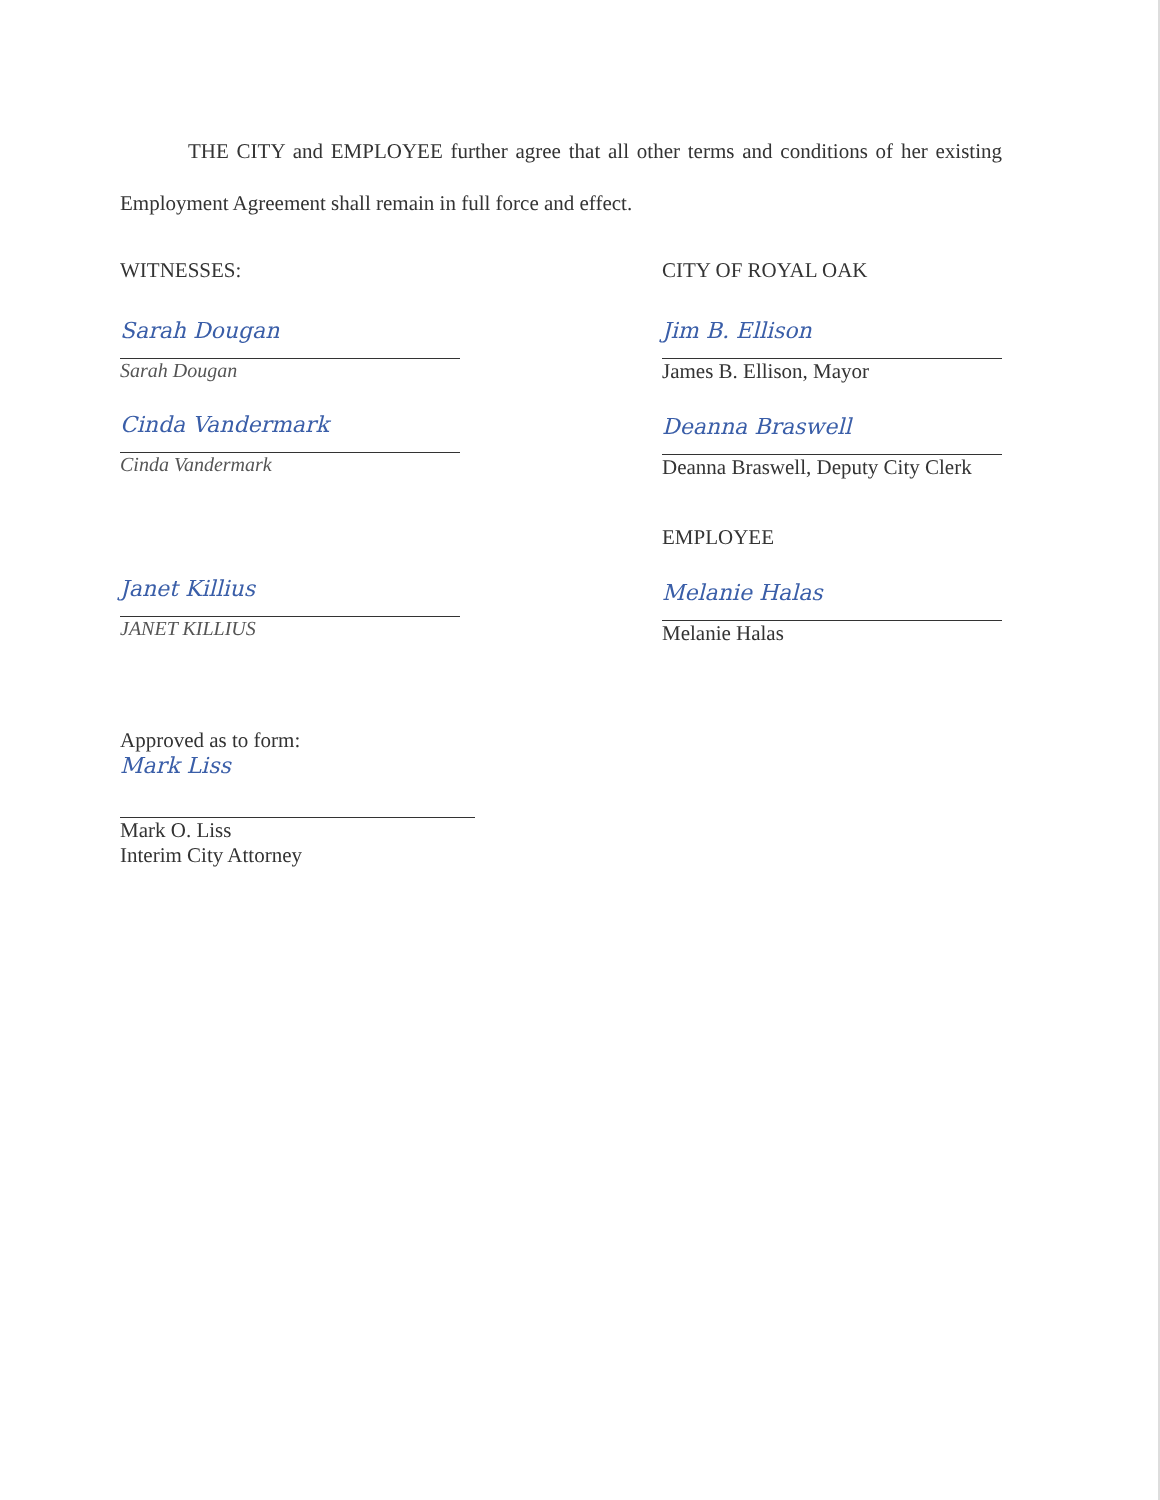THE CITY and EMPLOYEE further agree that all other terms and conditions of her existing Employment Agreement shall remain in full force and effect.
WITNESSES:
Sarah Dougan
Sarah Dougan
Cinda Vandermark
Cinda Vandermark
Janet Killius
JANET KILLIUS
CITY OF ROYAL OAK
Jim B. Ellison
James B. Ellison, Mayor
Deanna Braswell
Deanna Braswell, Deputy City Clerk
EMPLOYEE
Melanie Halas
Melanie Halas
Approved as to form:
Mark Liss
Mark O. Liss
Interim City Attorney